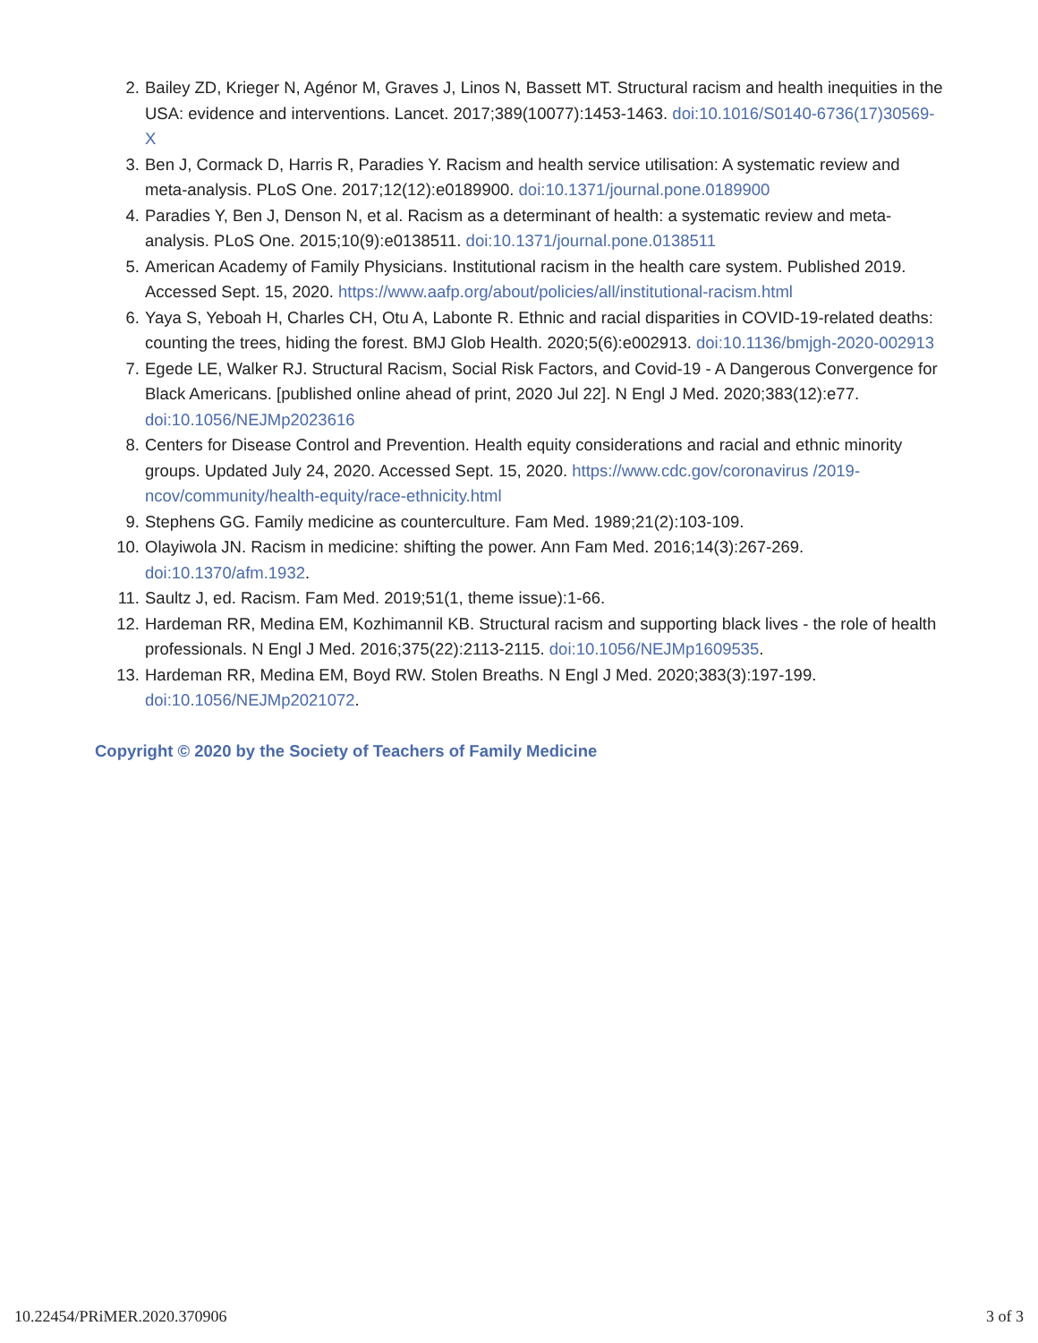2. Bailey ZD, Krieger N, Agénor M, Graves J, Linos N, Bassett MT. Structural racism and health inequities in the USA: evidence and interventions. Lancet. 2017;389(10077):1453-1463. doi:10.1016/S0140-6736(17)30569-X
3. Ben J, Cormack D, Harris R, Paradies Y. Racism and health service utilisation: A systematic review and meta-analysis. PLoS One. 2017;12(12):e0189900. doi:10.1371/journal.pone.0189900
4. Paradies Y, Ben J, Denson N, et al. Racism as a determinant of health: a systematic review and meta-analysis. PLoS One. 2015;10(9):e0138511. doi:10.1371/journal.pone.0138511
5. American Academy of Family Physicians. Institutional racism in the health care system. Published 2019. Accessed Sept. 15, 2020. https://www.aafp.org/about/policies/all/institutional-racism.html
6. Yaya S, Yeboah H, Charles CH, Otu A, Labonte R. Ethnic and racial disparities in COVID-19-related deaths: counting the trees, hiding the forest. BMJ Glob Health. 2020;5(6):e002913. doi:10.1136/bmjgh-2020-002913
7. Egede LE, Walker RJ. Structural Racism, Social Risk Factors, and Covid-19 - A Dangerous Convergence for Black Americans. [published online ahead of print, 2020 Jul 22]. N Engl J Med. 2020;383(12):e77. doi:10.1056/NEJMp2023616
8. Centers for Disease Control and Prevention. Health equity considerations and racial and ethnic minority groups. Updated July 24, 2020. Accessed Sept. 15, 2020. https://www.cdc.gov/coronavirus /2019-ncov/community/health-equity/race-ethnicity.html
9. Stephens GG. Family medicine as counterculture. Fam Med. 1989;21(2):103-109.
10. Olayiwola JN. Racism in medicine: shifting the power. Ann Fam Med. 2016;14(3):267-269. doi:10.1370/afm.1932.
11. Saultz J, ed. Racism. Fam Med. 2019;51(1, theme issue):1-66.
12. Hardeman RR, Medina EM, Kozhimannil KB. Structural racism and supporting black lives - the role of health professionals. N Engl J Med. 2016;375(22):2113-2115. doi:10.1056/NEJMp1609535.
13. Hardeman RR, Medina EM, Boyd RW. Stolen Breaths. N Engl J Med. 2020;383(3):197-199. doi:10.1056/NEJMp2021072.
Copyright © 2020 by the Society of Teachers of Family Medicine
10.22454/PRiMER.2020.370906 3 of 3